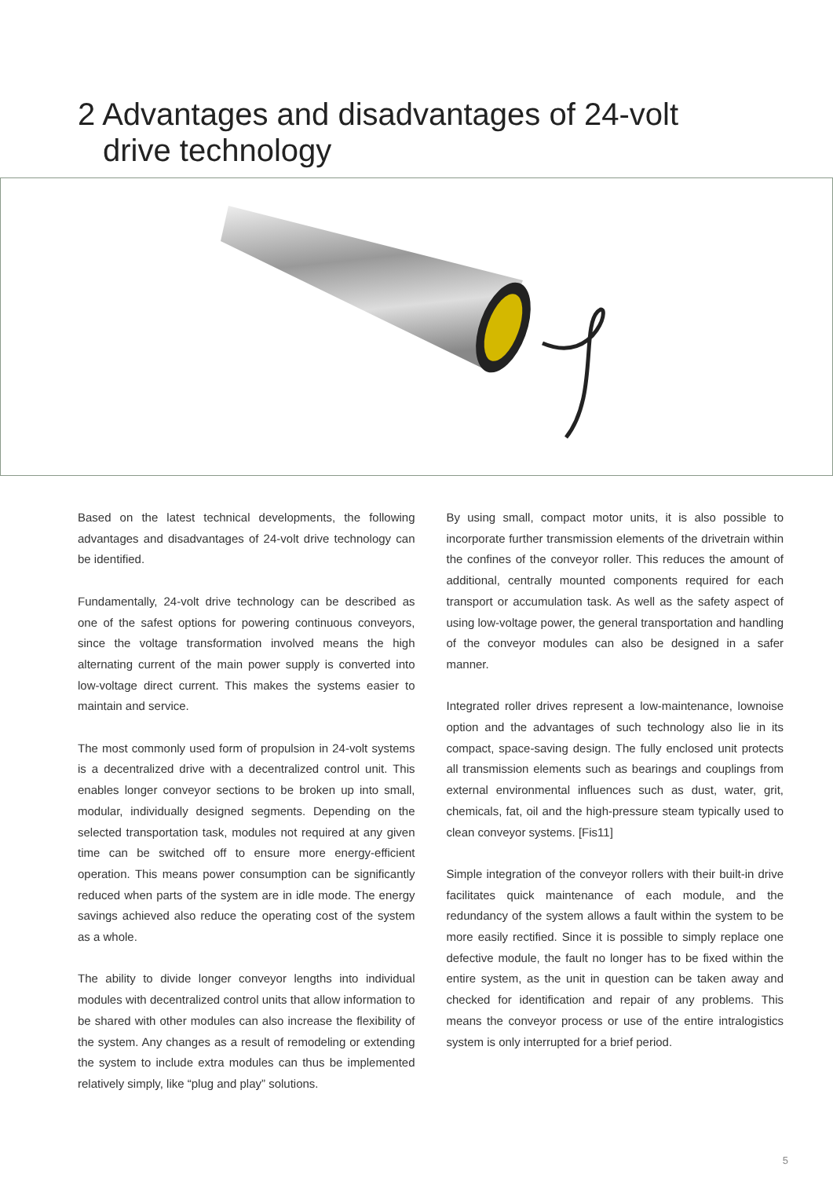2 Advantages and disadvantages of 24-volt
drive technology
Based on the latest technical developments, the following advantages and disadvantages of 24-volt drive technology can be identified.
Fundamentally, 24-volt drive technology can be described as one of the safest options for powering continuous conveyors, since the voltage transformation involved means the high alternating current of the main power supply is converted into low-voltage direct current. This makes the systems easier to maintain and service.
The most commonly used form of propulsion in 24-volt systems is a decentralized drive with a decentralized control unit. This enables longer conveyor sections to be broken up into small, modular, individually designed segments. Depending on the selected transportation task, modules not required at any given time can be switched off to ensure more energy-efficient operation. This means power consumption can be significantly reduced when parts of the system are in idle mode. The energy savings achieved also reduce the operating cost of the system as a whole.
The ability to divide longer conveyor lengths into individual modules with decentralized control units that allow information to be shared with other modules can also increase the flexibility of the system. Any changes as a result of remodeling or extending the system to include extra modules can thus be implemented relatively simply, like “plug and play” solutions.
By using small, compact motor units, it is also possible to incorporate further transmission elements of the drivetrain within the confines of the conveyor roller. This reduces the amount of additional, centrally mounted components required for each transport or accumulation task. As well as the safety aspect of using low-voltage power, the general transportation and handling of the conveyor modules can also be designed in a safer manner.
Integrated roller drives represent a low-maintenance, lownoise option and the advantages of such technology also lie in its compact, space-saving design. The fully enclosed unit protects all transmission elements such as bearings and couplings from external environmental influences such as dust, water, grit, chemicals, fat, oil and the high-pressure steam typically used to clean conveyor systems. [Fis11]
Simple integration of the conveyor rollers with their built-in drive facilitates quick maintenance of each module, and the redundancy of the system allows a fault within the system to be more easily rectified. Since it is possible to simply replace one defective module, the fault no longer has to be fixed within the entire system, as the unit in question can be taken away and checked for identification and repair of any problems. This means the conveyor process or use of the entire intralogistics system is only interrupted for a brief period.
5